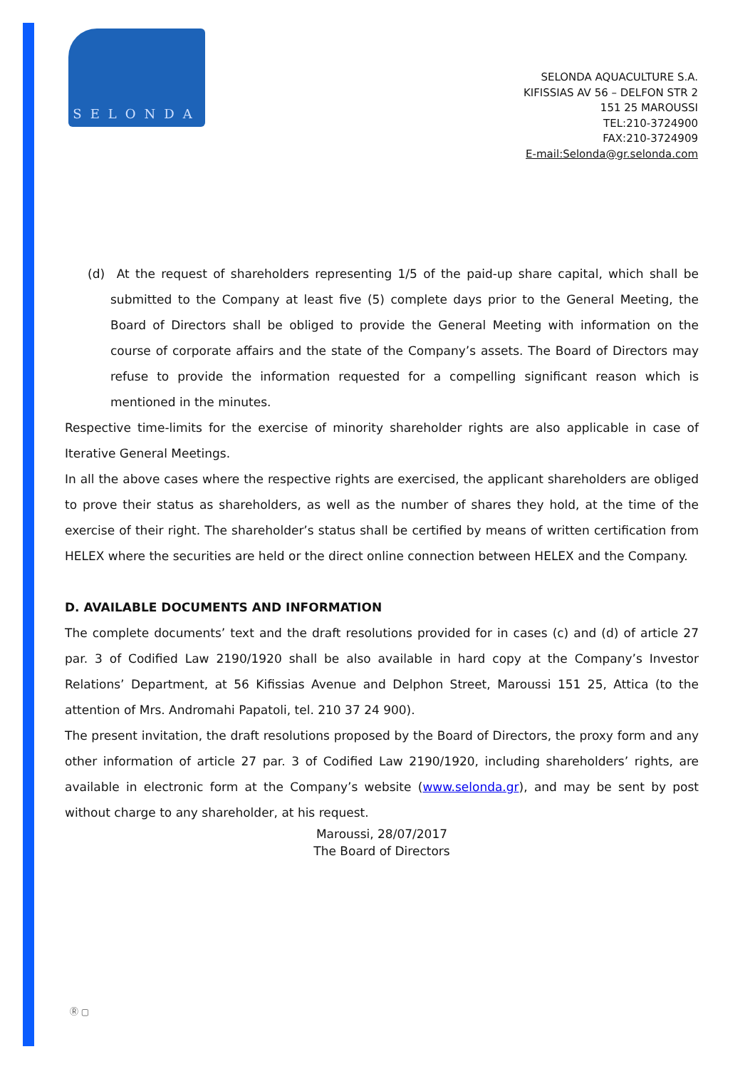SELONDA
SELONDA AQUACULTURE S.A.
KIFISSIAS AV 56 – DELFON STR 2
151 25 MAROUSSI
TEL:210-3724900
FAX:210-3724909
E-mail:Selonda@gr.selonda.com
(d) At the request of shareholders representing 1/5 of the paid-up share capital, which shall be submitted to the Company at least five (5) complete days prior to the General Meeting, the Board of Directors shall be obliged to provide the General Meeting with information on the course of corporate affairs and the state of the Company’s assets. The Board of Directors may refuse to provide the information requested for a compelling significant reason which is mentioned in the minutes.
Respective time-limits for the exercise of minority shareholder rights are also applicable in case of Iterative General Meetings.
In all the above cases where the respective rights are exercised, the applicant shareholders are obliged to prove their status as shareholders, as well as the number of shares they hold, at the time of the exercise of their right. The shareholder’s status shall be certified by means of written certification from HELEX where the securities are held or the direct online connection between HELEX and the Company.
D. AVAILABLE DOCUMENTS AND INFORMATION
The complete documents’ text and the draft resolutions provided for in cases (c) and (d) of article 27 par. 3 of Codified Law 2190/1920 shall be also available in hard copy at the Company’s Investor Relations’ Department, at 56 Kifissias Avenue and Delphon Street, Maroussi 151 25, Attica (to the attention of Mrs. Andromahi Papatoli, tel. 210 37 24 900).
The present invitation, the draft resolutions proposed by the Board of Directors, the proxy form and any other information of article 27 par. 3 of Codified Law 2190/1920, including shareholders’ rights, are available in electronic form at the Company’s website (www.selonda.gr), and may be sent by post without charge to any shareholder, at his request.
Maroussi, 28/07/2017
The Board of Directors
Ⓡ ▢